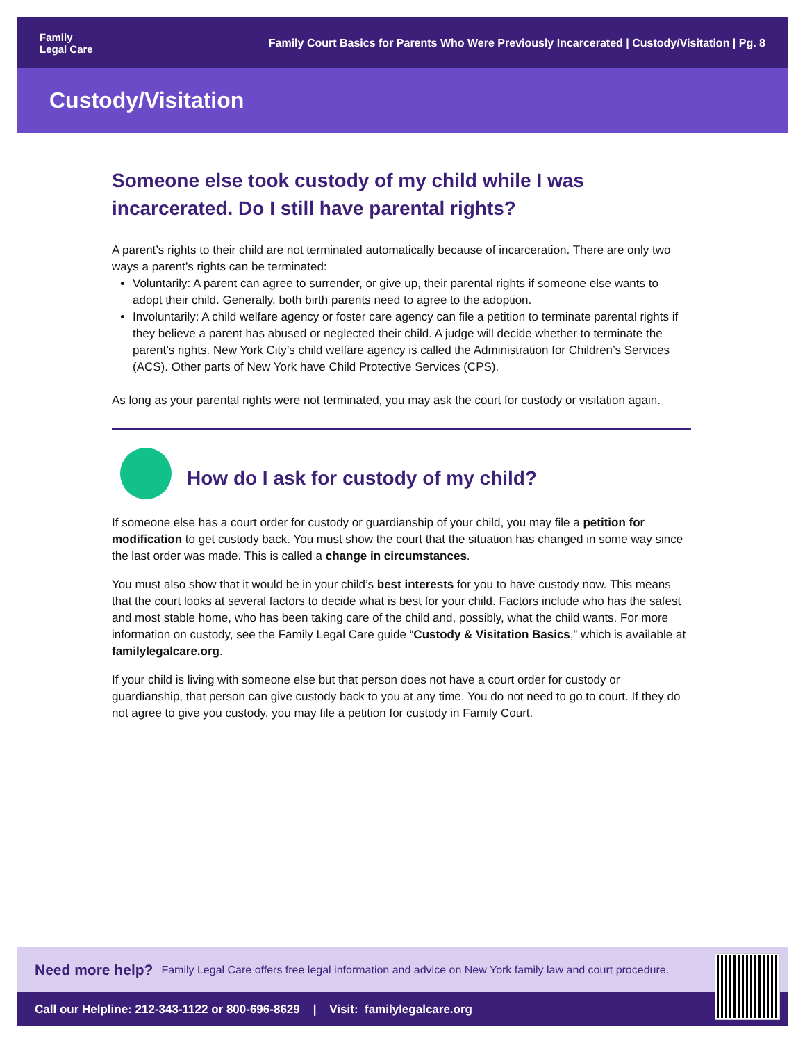Family
Legal Care
Family Court Basics for Parents Who Were Previously Incarcerated | Custody/Visitation | Pg. 8
Custody/Visitation
Someone else took custody of my child while I was incarcerated. Do I still have parental rights?
A parent’s rights to their child are not terminated automatically because of incarceration. There are only two ways a parent’s rights can be terminated:
Voluntarily: A parent can agree to surrender, or give up, their parental rights if someone else wants to adopt their child. Generally, both birth parents need to agree to the adoption.
Involuntarily: A child welfare agency or foster care agency can file a petition to terminate parental rights if they believe a parent has abused or neglected their child. A judge will decide whether to terminate the parent’s rights. New York City’s child welfare agency is called the Administration for Children’s Services (ACS). Other parts of New York have Child Protective Services (CPS).
As long as your parental rights were not terminated, you may ask the court for custody or visitation again.
How do I ask for custody of my child?
If someone else has a court order for custody or guardianship of your child, you may file a petition for modification to get custody back. You must show the court that the situation has changed in some way since the last order was made. This is called a change in circumstances.
You must also show that it would be in your child’s best interests for you to have custody now. This means that the court looks at several factors to decide what is best for your child. Factors include who has the safest and most stable home, who has been taking care of the child and, possibly, what the child wants. For more information on custody, see the Family Legal Care guide “Custody & Visitation Basics,” which is available at familylegalcare.org.
If your child is living with someone else but that person does not have a court order for custody or guardianship, that person can give custody back to you at any time. You do not need to go to court. If they do not agree to give you custody, you may file a petition for custody in Family Court.
Need more help? Family Legal Care offers free legal information and advice on New York family law and court procedure.
Call our Helpline: 212-343-1122 or 800-696-8629 | Visit: familylegalcare.org